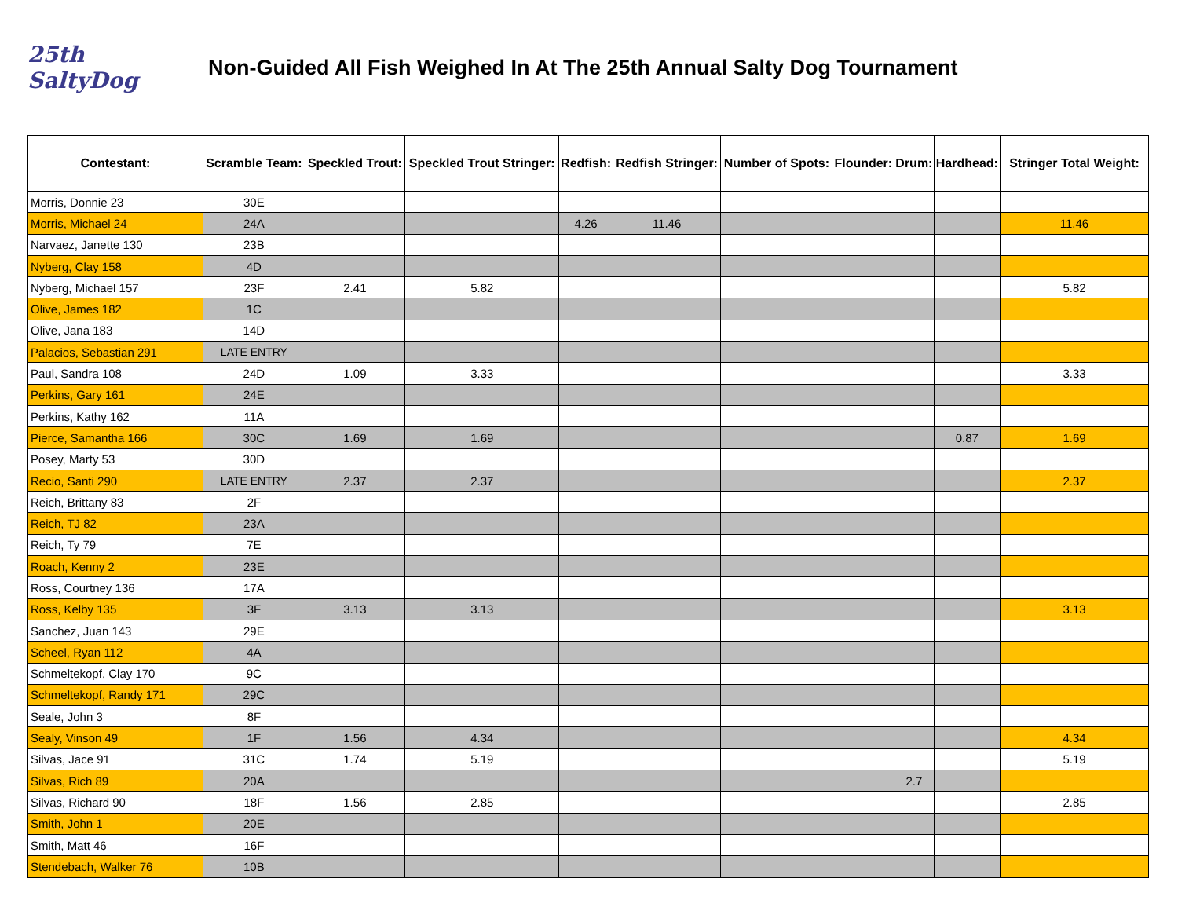25th
SaltyDog
Non-Guided All Fish Weighed In At The 25th Annual Salty Dog Tournament
| Contestant: | Scramble Team: | Speckled Trout: | Speckled Trout Stringer: | Redfish: | Redfish Stringer: | Number of Spots: | Flounder: | Drum: | Hardhead: | Stringer Total Weight: |
| --- | --- | --- | --- | --- | --- | --- | --- | --- | --- | --- |
| Morris, Donnie 23 | 30E | | | | | | | | | |
| Morris, Michael 24 | 24A | | | 4.26 | 11.46 | | | | | 11.46 |
| Narvaez, Janette 130 | 23B | | | | | | | | | |
| Nyberg, Clay 158 | 4D | | | | | | | | | |
| Nyberg, Michael 157 | 23F | 2.41 | 5.82 | | | | | | | 5.82 |
| Olive, James 182 | 1C | | | | | | | | | |
| Olive, Jana 183 | 14D | | | | | | | | | |
| Palacios, Sebastian 291 | LATE ENTRY | | | | | | | | | |
| Paul, Sandra 108 | 24D | 1.09 | 3.33 | | | | | | | 3.33 |
| Perkins, Gary 161 | 24E | | | | | | | | | |
| Perkins, Kathy 162 | 11A | | | | | | | | | |
| Pierce, Samantha 166 | 30C | 1.69 | 1.69 | | | | | | 0.87 | 1.69 |
| Posey, Marty 53 | 30D | | | | | | | | | |
| Recio, Santi 290 | LATE ENTRY | 2.37 | 2.37 | | | | | | | 2.37 |
| Reich, Brittany 83 | 2F | | | | | | | | | |
| Reich, TJ 82 | 23A | | | | | | | | | |
| Reich, Ty 79 | 7E | | | | | | | | | |
| Roach, Kenny 2 | 23E | | | | | | | | | |
| Ross, Courtney 136 | 17A | | | | | | | | | |
| Ross, Kelby 135 | 3F | 3.13 | 3.13 | | | | | | | 3.13 |
| Sanchez, Juan 143 | 29E | | | | | | | | | |
| Scheel, Ryan 112 | 4A | | | | | | | | | |
| Schmeltekopf, Clay 170 | 9C | | | | | | | | | |
| Schmeltekopf, Randy 171 | 29C | | | | | | | | | |
| Seale, John 3 | 8F | | | | | | | | | |
| Sealy, Vinson 49 | 1F | 1.56 | 4.34 | | | | | | | 4.34 |
| Silvas, Jace 91 | 31C | 1.74 | 5.19 | | | | | | | 5.19 |
| Silvas, Rich 89 | 20A | | | | | | | 2.7 | | |
| Silvas, Richard 90 | 18F | 1.56 | 2.85 | | | | | | | 2.85 |
| Smith, John 1 | 20E | | | | | | | | | |
| Smith, Matt 46 | 16F | | | | | | | | | |
| Stendebach, Walker 76 | 10B | | | | | | | | | |